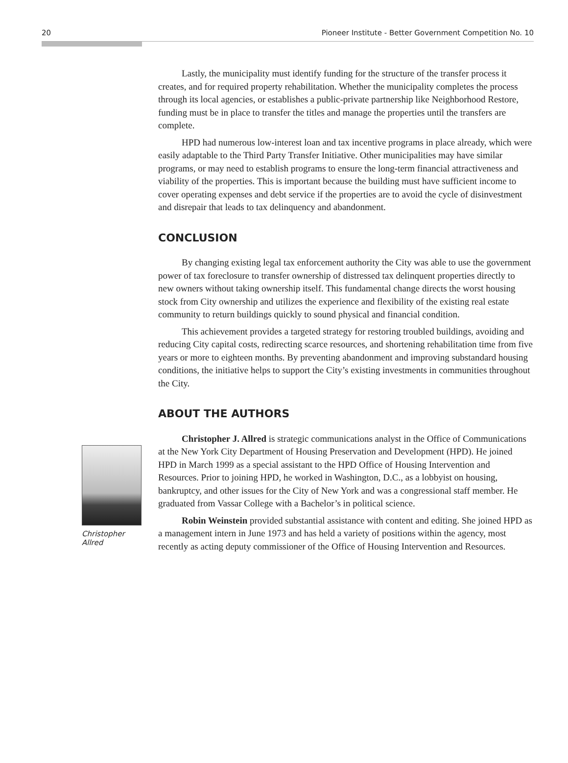20 Pioneer Institute - Better Government Competition No. 10
Lastly, the municipality must identify funding for the structure of the transfer process it creates, and for required property rehabilitation. Whether the municipality completes the process through its local agencies, or establishes a public-private partnership like Neighborhood Restore, funding must be in place to transfer the titles and manage the properties until the transfers are complete.
HPD had numerous low-interest loan and tax incentive programs in place already, which were easily adaptable to the Third Party Transfer Initiative. Other municipalities may have similar programs, or may need to establish programs to ensure the long-term financial attractiveness and viability of the properties. This is important because the building must have sufficient income to cover operating expenses and debt service if the properties are to avoid the cycle of disinvestment and disrepair that leads to tax delinquency and abandonment.
CONCLUSION
By changing existing legal tax enforcement authority the City was able to use the government power of tax foreclosure to transfer ownership of distressed tax delinquent properties directly to new owners without taking ownership itself. This fundamental change directs the worst housing stock from City ownership and utilizes the experience and flexibility of the existing real estate community to return buildings quickly to sound physical and financial condition.
This achievement provides a targeted strategy for restoring troubled buildings, avoiding and reducing City capital costs, redirecting scarce resources, and shortening rehabilitation time from five years or more to eighteen months. By preventing abandonment and improving substandard housing conditions, the initiative helps to support the City’s existing investments in communities throughout the City.
ABOUT THE AUTHORS
Christopher Allred
Christopher J. Allred is strategic communications analyst in the Office of Communications at the New York City Department of Housing Preservation and Development (HPD). He joined HPD in March 1999 as a special assistant to the HPD Office of Housing Intervention and Resources. Prior to joining HPD, he worked in Washington, D.C., as a lobbyist on housing, bankruptcy, and other issues for the City of New York and was a congressional staff member. He graduated from Vassar College with a Bachelor’s in political science.
Robin Weinstein provided substantial assistance with content and editing. She joined HPD as a management intern in June 1973 and has held a variety of positions within the agency, most recently as acting deputy commissioner of the Office of Housing Intervention and Resources.